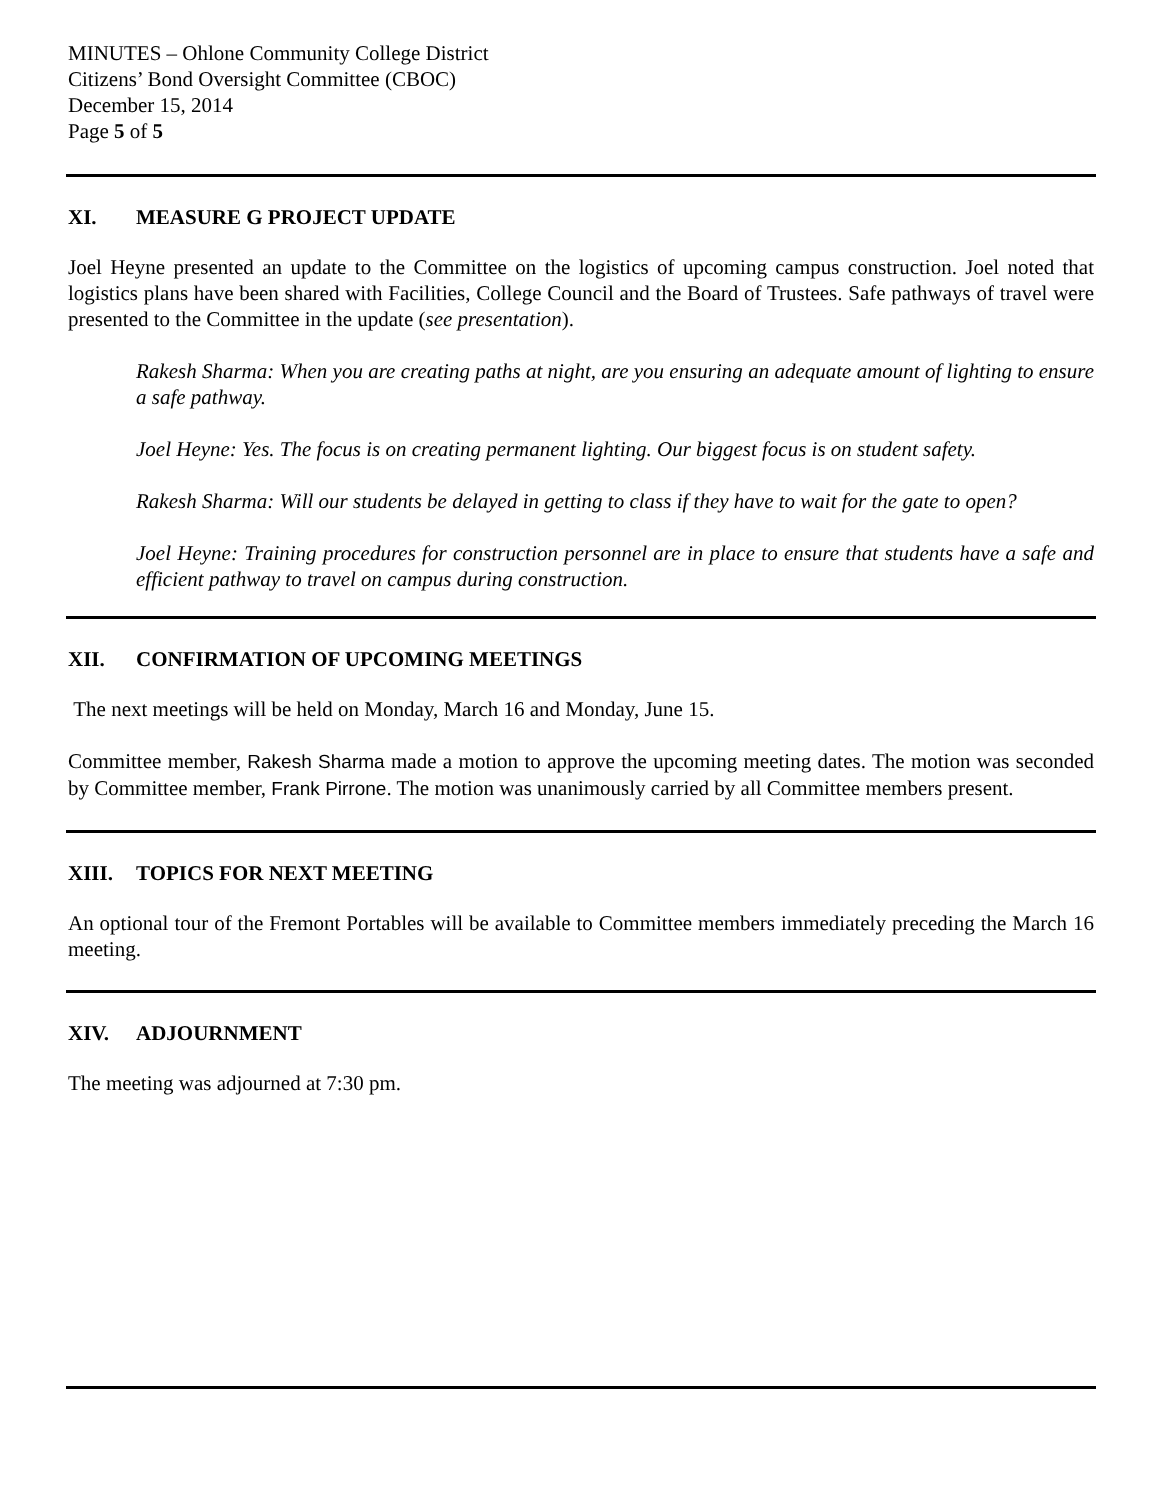MINUTES – Ohlone Community College District
Citizens’ Bond Oversight Committee (CBOC)
December 15, 2014
Page 5 of 5
XI. MEASURE G PROJECT UPDATE
Joel Heyne presented an update to the Committee on the logistics of upcoming campus construction. Joel noted that logistics plans have been shared with Facilities, College Council and the Board of Trustees. Safe pathways of travel were presented to the Committee in the update (see presentation).
Rakesh Sharma: When you are creating paths at night, are you ensuring an adequate amount of lighting to ensure a safe pathway.
Joel Heyne: Yes. The focus is on creating permanent lighting. Our biggest focus is on student safety.
Rakesh Sharma: Will our students be delayed in getting to class if they have to wait for the gate to open?
Joel Heyne: Training procedures for construction personnel are in place to ensure that students have a safe and efficient pathway to travel on campus during construction.
XII. CONFIRMATION OF UPCOMING MEETINGS
The next meetings will be held on Monday, March 16 and Monday, June 15.
Committee member, Rakesh Sharma made a motion to approve the upcoming meeting dates. The motion was seconded by Committee member, Frank Pirrone. The motion was unanimously carried by all Committee members present.
XIII. TOPICS FOR NEXT MEETING
An optional tour of the Fremont Portables will be available to Committee members immediately preceding the March 16 meeting.
XIV. ADJOURNMENT
The meeting was adjourned at 7:30 pm.